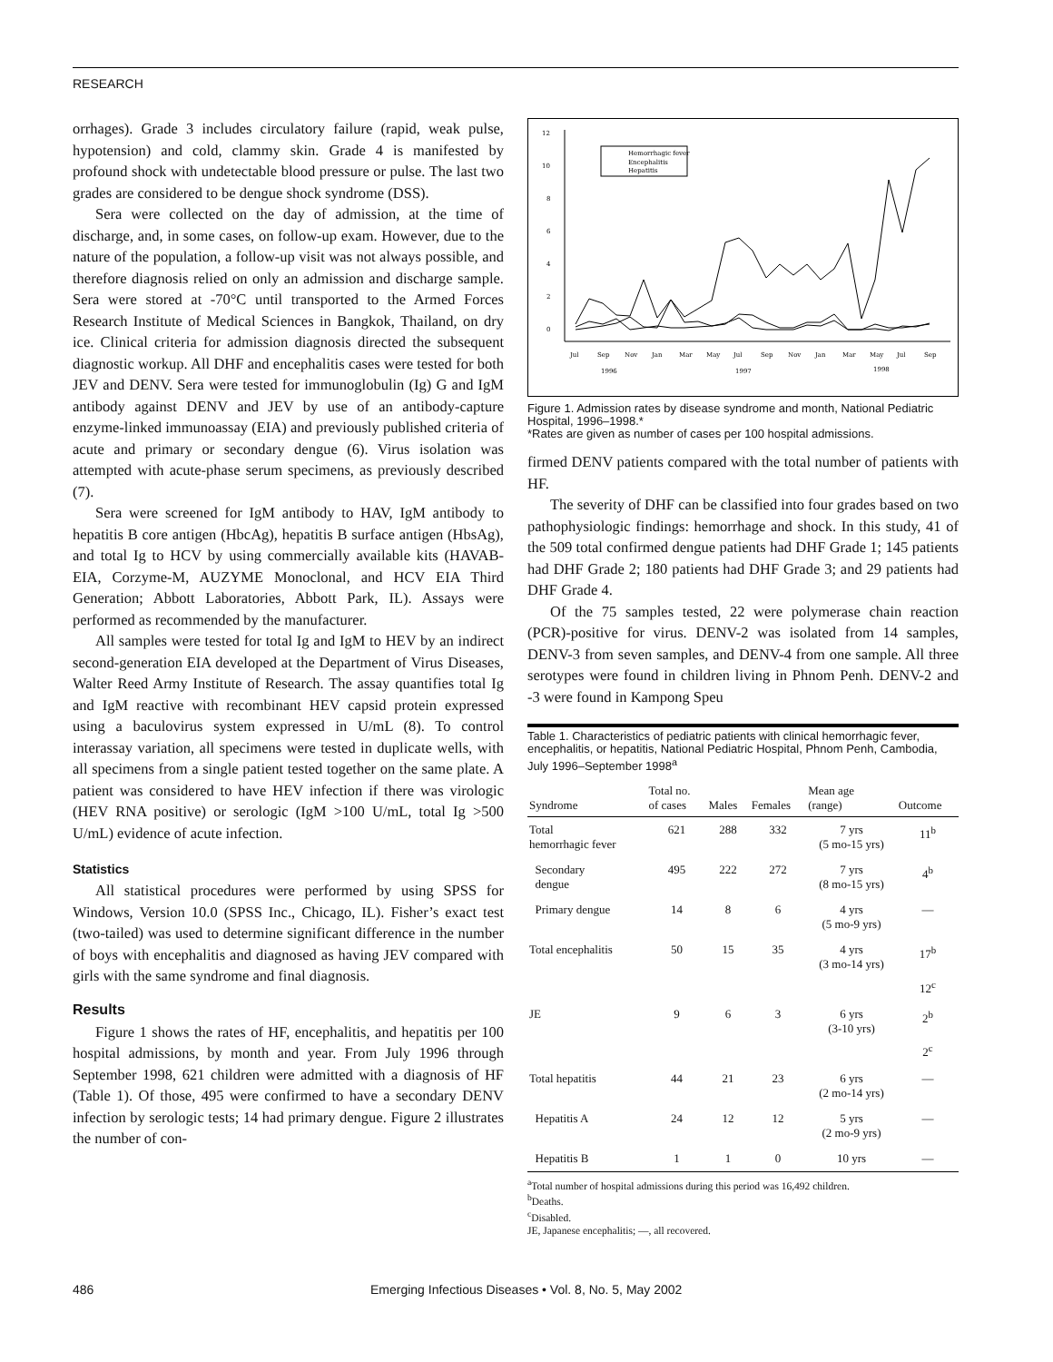RESEARCH
orrhages). Grade 3 includes circulatory failure (rapid, weak pulse, hypotension) and cold, clammy skin. Grade 4 is manifested by profound shock with undetectable blood pressure or pulse. The last two grades are considered to be dengue shock syndrome (DSS).
Sera were collected on the day of admission, at the time of discharge, and, in some cases, on follow-up exam. However, due to the nature of the population, a follow-up visit was not always possible, and therefore diagnosis relied on only an admission and discharge sample. Sera were stored at -70°C until transported to the Armed Forces Research Institute of Medical Sciences in Bangkok, Thailand, on dry ice. Clinical criteria for admission diagnosis directed the subsequent diagnostic workup. All DHF and encephalitis cases were tested for both JEV and DENV. Sera were tested for immunoglobulin (Ig) G and IgM antibody against DENV and JEV by use of an antibody-capture enzyme-linked immunoassay (EIA) and previously published criteria of acute and primary or secondary dengue (6). Virus isolation was attempted with acute-phase serum specimens, as previously described (7).
Sera were screened for IgM antibody to HAV, IgM antibody to hepatitis B core antigen (HbcAg), hepatitis B surface antigen (HbsAg), and total Ig to HCV by using commercially available kits (HAVAB-EIA, Corzyme-M, AUZYME Monoclonal, and HCV EIA Third Generation; Abbott Laboratories, Abbott Park, IL). Assays were performed as recommended by the manufacturer.
All samples were tested for total Ig and IgM to HEV by an indirect second-generation EIA developed at the Department of Virus Diseases, Walter Reed Army Institute of Research. The assay quantifies total Ig and IgM reactive with recombinant HEV capsid protein expressed using a baculovirus system expressed in U/mL (8). To control interassay variation, all specimens were tested in duplicate wells, with all specimens from a single patient tested together on the same plate. A patient was considered to have HEV infection if there was virologic (HEV RNA positive) or serologic (IgM >100 U/mL, total Ig >500 U/mL) evidence of acute infection.
Statistics
All statistical procedures were performed by using SPSS for Windows, Version 10.0 (SPSS Inc., Chicago, IL). Fisher’s exact test (two-tailed) was used to determine significant difference in the number of boys with encephalitis and diagnosed as having JEV compared with girls with the same syndrome and final diagnosis.
Results
Figure 1 shows the rates of HF, encephalitis, and hepatitis per 100 hospital admissions, by month and year. From July 1996 through September 1998, 621 children were admitted with a diagnosis of HF (Table 1). Of those, 495 were confirmed to have a secondary DENV infection by serologic tests; 14 had primary dengue. Figure 2 illustrates the number of con-
12
10
8
6
4
2
0
Jul
Sep
Nov
Jan
Mar
May
Jul
Sep
Nov
Jan
Mar
May
Jul
Sep
1996
1997
1998
Hemorrhagic fever
Encephalitis
Hepatitis
Figure 1. Admission rates by disease syndrome and month, National Pediatric Hospital, 1996–1998.*
*Rates are given as number of cases per 100 hospital admissions.
firmed DENV patients compared with the total number of patients with HF.
The severity of DHF can be classified into four grades based on two pathophysiologic findings: hemorrhage and shock. In this study, 41 of the 509 total confirmed dengue patients had DHF Grade 1; 145 patients had DHF Grade 2; 180 patients had DHF Grade 3; and 29 patients had DHF Grade 4.
Of the 75 samples tested, 22 were polymerase chain reaction (PCR)-positive for virus. DENV-2 was isolated from 14 samples, DENV-3 from seven samples, and DENV-4 from one sample. All three serotypes were found in children living in Phnom Penh. DENV-2 and -3 were found in Kampong Speu
Table 1. Characteristics of pediatric patients with clinical hemorrhagic fever, encephalitis, or hepatitis, National Pediatric Hospital, Phnom Penh, Cambodia, July 1996–September 1998<sup>a</sup>
| Syndrome | Total no. of cases | Males | Females | Mean age (range) | Outcome |
| --- | --- | --- | --- | --- | --- |
| Total hemorrhagic fever | 621 | 288 | 332 | 7 yrs (5 mo-15 yrs) | 11<sup>b</sup> |
| Secondary dengue | 495 | 222 | 272 | 7 yrs (8 mo-15 yrs) | 4<sup>b</sup> |
| Primary dengue | 14 | 8 | 6 | 4 yrs (5 mo-9 yrs) | — |
| Total encephalitis | 50 | 15 | 35 | 4 yrs (3 mo-14 yrs) | 17<sup>b</sup> 12<sup>c</sup> |
| JE | 9 | 6 | 3 | 6 yrs (3-10 yrs) | 2<sup>b</sup> 2<sup>c</sup> |
| Total hepatitis | 44 | 21 | 23 | 6 yrs (2 mo-14 yrs) | — |
| Hepatitis A | 24 | 12 | 12 | 5 yrs (2 mo-9 yrs) | — |
| Hepatitis B | 1 | 1 | 0 | 10 yrs | — |
<sup>a</sup> Total number of hospital admissions during this period was 16,492 children.
<sup>b</sup> Deaths.
<sup>c</sup> Disabled.
JE, Japanese encephalitis; —, all recovered.
486 Emerging Infectious Diseases • Vol. 8, No. 5, May 2002